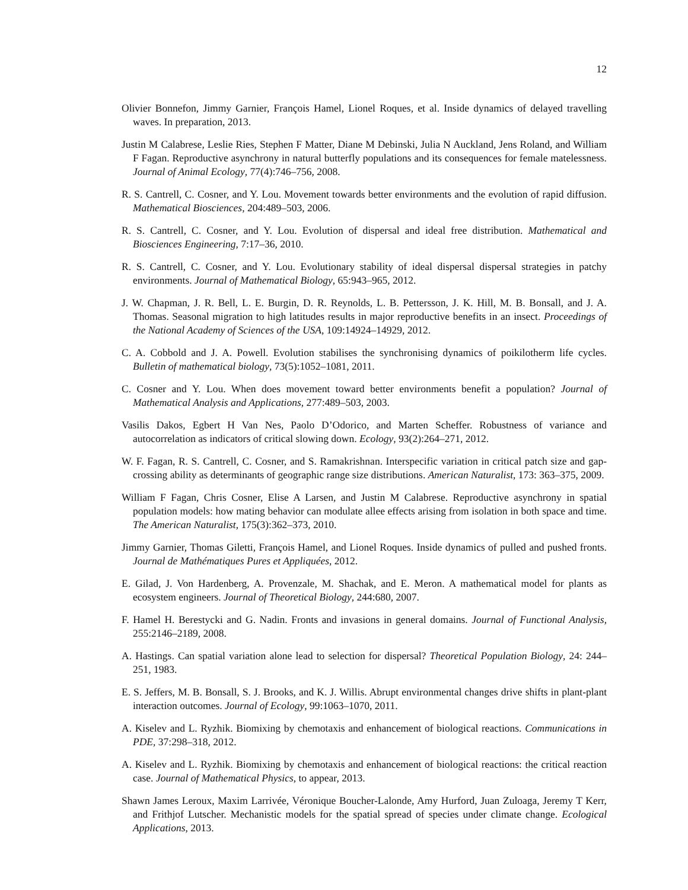12
Olivier Bonnefon, Jimmy Garnier, François Hamel, Lionel Roques, et al. Inside dynamics of delayed travelling waves. In preparation, 2013.
Justin M Calabrese, Leslie Ries, Stephen F Matter, Diane M Debinski, Julia N Auckland, Jens Roland, and William F Fagan. Reproductive asynchrony in natural butterfly populations and its consequences for female matelessness. Journal of Animal Ecology, 77(4):746–756, 2008.
R. S. Cantrell, C. Cosner, and Y. Lou. Movement towards better environments and the evolution of rapid diffusion. Mathematical Biosciences, 204:489–503, 2006.
R. S. Cantrell, C. Cosner, and Y. Lou. Evolution of dispersal and ideal free distribution. Mathematical and Biosciences Engineering, 7:17–36, 2010.
R. S. Cantrell, C. Cosner, and Y. Lou. Evolutionary stability of ideal dispersal dispersal strategies in patchy environments. Journal of Mathematical Biology, 65:943–965, 2012.
J. W. Chapman, J. R. Bell, L. E. Burgin, D. R. Reynolds, L. B. Pettersson, J. K. Hill, M. B. Bonsall, and J. A. Thomas. Seasonal migration to high latitudes results in major reproductive benefits in an insect. Proceedings of the National Academy of Sciences of the USA, 109:14924–14929, 2012.
C. A. Cobbold and J. A. Powell. Evolution stabilises the synchronising dynamics of poikilotherm life cycles. Bulletin of mathematical biology, 73(5):1052–1081, 2011.
C. Cosner and Y. Lou. When does movement toward better environments benefit a population? Journal of Mathematical Analysis and Applications, 277:489–503, 2003.
Vasilis Dakos, Egbert H Van Nes, Paolo D’Odorico, and Marten Scheffer. Robustness of variance and autocorrelation as indicators of critical slowing down. Ecology, 93(2):264–271, 2012.
W. F. Fagan, R. S. Cantrell, C. Cosner, and S. Ramakrishnan. Interspecific variation in critical patch size and gap-crossing ability as determinants of geographic range size distributions. American Naturalist, 173: 363–375, 2009.
William F Fagan, Chris Cosner, Elise A Larsen, and Justin M Calabrese. Reproductive asynchrony in spatial population models: how mating behavior can modulate allee effects arising from isolation in both space and time. The American Naturalist, 175(3):362–373, 2010.
Jimmy Garnier, Thomas Giletti, François Hamel, and Lionel Roques. Inside dynamics of pulled and pushed fronts. Journal de Mathématiques Pures et Appliquées, 2012.
E. Gilad, J. Von Hardenberg, A. Provenzale, M. Shachak, and E. Meron. A mathematical model for plants as ecosystem engineers. Journal of Theoretical Biology, 244:680, 2007.
F. Hamel H. Berestycki and G. Nadin. Fronts and invasions in general domains. Journal of Functional Analysis, 255:2146–2189, 2008.
A. Hastings. Can spatial variation alone lead to selection for dispersal? Theoretical Population Biology, 24: 244–251, 1983.
E. S. Jeffers, M. B. Bonsall, S. J. Brooks, and K. J. Willis. Abrupt environmental changes drive shifts in plant-plant interaction outcomes. Journal of Ecology, 99:1063–1070, 2011.
A. Kiselev and L. Ryzhik. Biomixing by chemotaxis and enhancement of biological reactions. Communications in PDE, 37:298–318, 2012.
A. Kiselev and L. Ryzhik. Biomixing by chemotaxis and enhancement of biological reactions: the critical reaction case. Journal of Mathematical Physics, to appear, 2013.
Shawn James Leroux, Maxim Larrivée, Véronique Boucher-Lalonde, Amy Hurford, Juan Zuloaga, Jeremy T Kerr, and Frithjof Lutscher. Mechanistic models for the spatial spread of species under climate change. Ecological Applications, 2013.